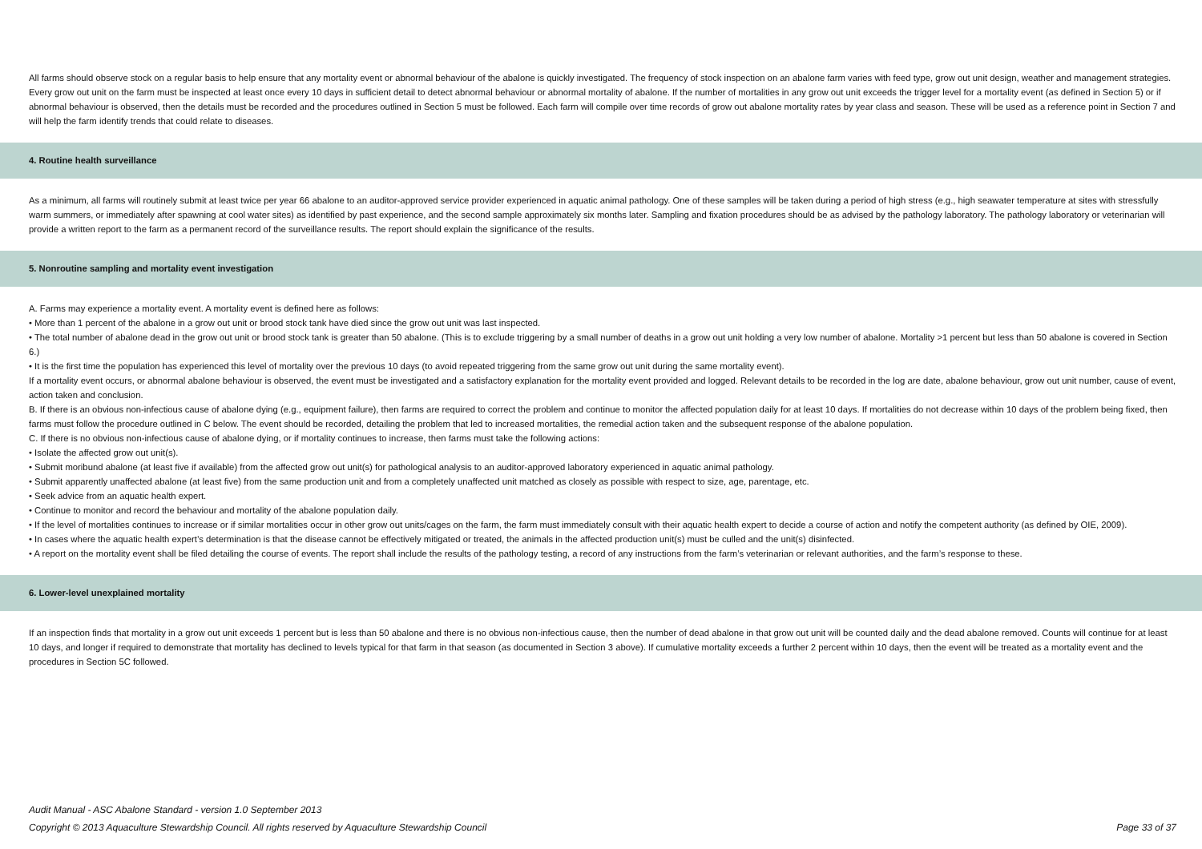All farms should observe stock on a regular basis to help ensure that any mortality event or abnormal behaviour of the abalone is quickly investigated. The frequency of stock inspection on an abalone farm varies with feed type, grow out unit design, weather and management strategies. Every grow out unit on the farm must be inspected at least once every 10 days in sufficient detail to detect abnormal behaviour or abnormal mortality of abalone. If the number of mortalities in any grow out unit exceeds the trigger level for a mortality event (as defined in Section 5) or if abnormal behaviour is observed, then the details must be recorded and the procedures outlined in Section 5 must be followed. Each farm will compile over time records of grow out abalone mortality rates by year class and season. These will be used as a reference point in Section 7 and will help the farm identify trends that could relate to diseases.
4. Routine health surveillance
As a minimum, all farms will routinely submit at least twice per year 66 abalone to an auditor-approved service provider experienced in aquatic animal pathology. One of these samples will be taken during a period of high stress (e.g., high seawater temperature at sites with stressfully warm summers, or immediately after spawning at cool water sites) as identified by past experience, and the second sample approximately six months later. Sampling and fixation procedures should be as advised by the pathology laboratory. The pathology laboratory or veterinarian will provide a written report to the farm as a permanent record of the surveillance results. The report should explain the significance of the results.
5. Nonroutine sampling and mortality event investigation
A. Farms may experience a mortality event. A mortality event is defined here as follows:
• More than 1 percent of the abalone in a grow out unit or brood stock tank have died since the grow out unit was last inspected.
• The total number of abalone dead in the grow out unit or brood stock tank is greater than 50 abalone. (This is to exclude triggering by a small number of deaths in a grow out unit holding a very low number of abalone. Mortality >1 percent but less than 50 abalone is covered in Section 6.)
• It is the first time the population has experienced this level of mortality over the previous 10 days (to avoid repeated triggering from the same grow out unit during the same mortality event).
If a mortality event occurs, or abnormal abalone behaviour is observed, the event must be investigated and a satisfactory explanation for the mortality event provided and logged. Relevant details to be recorded in the log are date, abalone behaviour, grow out unit number, cause of event, action taken and conclusion.
B. If there is an obvious non-infectious cause of abalone dying (e.g., equipment failure), then farms are required to correct the problem and continue to monitor the affected population daily for at least 10 days. If mortalities do not decrease within 10 days of the problem being fixed, then farms must follow the procedure outlined in C below. The event should be recorded, detailing the problem that led to increased mortalities, the remedial action taken and the subsequent response of the abalone population.
C. If there is no obvious non-infectious cause of abalone dying, or if mortality continues to increase, then farms must take the following actions:
• Isolate the affected grow out unit(s).
• Submit moribund abalone (at least five if available) from the affected grow out unit(s) for pathological analysis to an auditor-approved laboratory experienced in aquatic animal pathology.
• Submit apparently unaffected abalone (at least five) from the same production unit and from a completely unaffected unit matched as closely as possible with respect to size, age, parentage, etc.
• Seek advice from an aquatic health expert.
• Continue to monitor and record the behaviour and mortality of the abalone population daily.
• If the level of mortalities continues to increase or if similar mortalities occur in other grow out units/cages on the farm, the farm must immediately consult with their aquatic health expert to decide a course of action and notify the competent authority (as defined by OIE, 2009).
• In cases where the aquatic health expert’s determination is that the disease cannot be effectively mitigated or treated, the animals in the affected production unit(s) must be culled and the unit(s) disinfected.
• A report on the mortality event shall be filed detailing the course of events. The report shall include the results of the pathology testing, a record of any instructions from the farm’s veterinarian or relevant authorities, and the farm’s response to these.
6. Lower-level unexplained mortality
If an inspection finds that mortality in a grow out unit exceeds 1 percent but is less than 50 abalone and there is no obvious non-infectious cause, then the number of dead abalone in that grow out unit will be counted daily and the dead abalone removed. Counts will continue for at least 10 days, and longer if required to demonstrate that mortality has declined to levels typical for that farm in that season (as documented in Section 3 above). If cumulative mortality exceeds a further 2 percent within 10 days, then the event will be treated as a mortality event and the procedures in Section 5C followed.
Audit Manual - ASC Abalone Standard - version 1.0 September 2013
Page 33 of 37 Copyright © 2013 Aquaculture Stewardship Council. All rights reserved by Aquaculture Stewardship Council